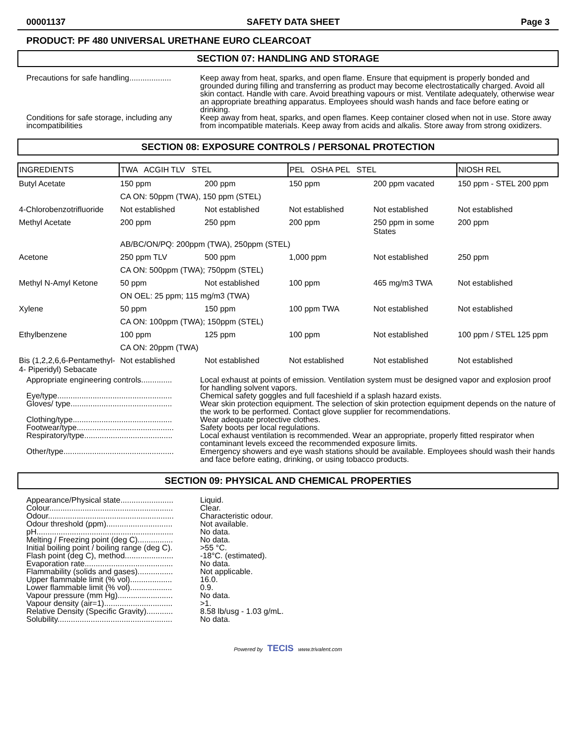00001137 SAFETY DATA SHEET Page 3
PRODUCT: PF 480 UNIVERSAL URETHANE EURO CLEARCOAT
SECTION 07: HANDLING AND STORAGE
Precautions for safe handling...................
Keep away from heat, sparks, and open flame. Ensure that equipment is properly bonded and grounded during filling and transferring as product may become electrostatically charged. Avoid all skin contact. Handle with care. Avoid breathing vapours or mist. Ventilate adequately, otherwise wear an appropriate breathing apparatus. Employees should wash hands and face before eating or drinking.
Conditions for safe storage, including any incompatibilities
Keep away from heat, sparks, and open flames. Keep container closed when not in use. Store away from incompatible materials. Keep away from acids and alkalis. Store away from strong oxidizers.
SECTION 08: EXPOSURE CONTROLS / PERSONAL PROTECTION
| INGREDIENTS | TWA ACGIH TLV STEL | | PEL OSHA PEL STEL | | NIOSH REL |
| --- | --- | --- | --- | --- | --- |
| Butyl Acetate | 150 ppm | 200 ppm | 150 ppm | 200 ppm vacated | 150 ppm - STEL 200 ppm |
| | CA ON: 50ppm (TWA), 150 ppm (STEL) | | | | |
| 4-Chlorobenzotrifluoride | Not established | Not established | Not established | Not established | Not established |
| Methyl Acetate | 200 ppm | 250 ppm | 200 ppm | 250 ppm in some States | 200 ppm |
| | AB/BC/ON/PQ: 200ppm (TWA), 250ppm (STEL) | | | | |
| Acetone | 250 ppm TLV | 500 ppm | 1,000 ppm | Not established | 250 ppm |
| | CA ON: 500ppm (TWA); 750ppm (STEL) | | | | |
| Methyl N-Amyl Ketone | 50 ppm | Not established | 100 ppm | 465 mg/m3 TWA | Not established |
| | ON OEL: 25 ppm; 115 mg/m3 (TWA) | | | | |
| Xylene | 50 ppm | 150 ppm | 100 ppm TWA | Not established | Not established |
| | CA ON: 100ppm (TWA); 150ppm (STEL) | | | | |
| Ethylbenzene | 100 ppm | 125 ppm | 100 ppm | Not established | 100 ppm / STEL 125 ppm |
| | CA ON: 20ppm (TWA) | | | | |
| Bis (1,2,2,6,6-Pentamethyl-4- Piperidyl) Sebacate | Not established | Not established | Not established | Not established | Not established |
Appropriate engineering controls..............
Local exhaust at points of emission. Ventilation system must be designed vapor and explosion proof for handling solvent vapors.
Eye/type....................................................
Chemical safety goggles and full faceshield if a splash hazard exists.
Gloves/ type..............................................
Wear skin protection equipment. The selection of skin protection equipment depends on the nature of the work to be performed. Contact glove supplier for recommendations.
Clothing/type.............................................
Wear adequate protective clothes.
Footwear/type............................................
Safety boots per local regulations.
Respiratory/type........................................
Local exhaust ventilation is recommended. Wear an appropriate, properly fitted respirator when contaminant levels exceed the recommended exposure limits.
Other/type..................................................
Emergency showers and eye wash stations should be available. Employees should wash their hands and face before eating, drinking, or using tobacco products.
SECTION 09: PHYSICAL AND CHEMICAL PROPERTIES
Appearance/Physical state........................
Liquid.
Colour........................................................
Clear.
Odour.........................................................
Characteristic odour.
Odour threshold (ppm)..............................
Not available.
pH..............................................................
No data.
Melting / Freezing point (deg C)................
No data.
Initial boiling point / boiling range (deg C).
>55 °C.
Flash point (deg C), method......................
-18°C. (estimated).
Evaporation rate........................................
No data.
Flammability (solids and gases)................
Not applicable.
Upper flammable limit (% vol)...................
16.0.
Lower flammable limit (% vol)...................
0.9.
Vapour pressure (mm Hg).........................
No data.
Vapour density (air=1)...............................
>1.
Relative Density (Specific Gravity)............
8.58 lb/usg - 1.03 g/mL.
Solubility....................................................
No data.
Powered by TECIS www.trivalent.com